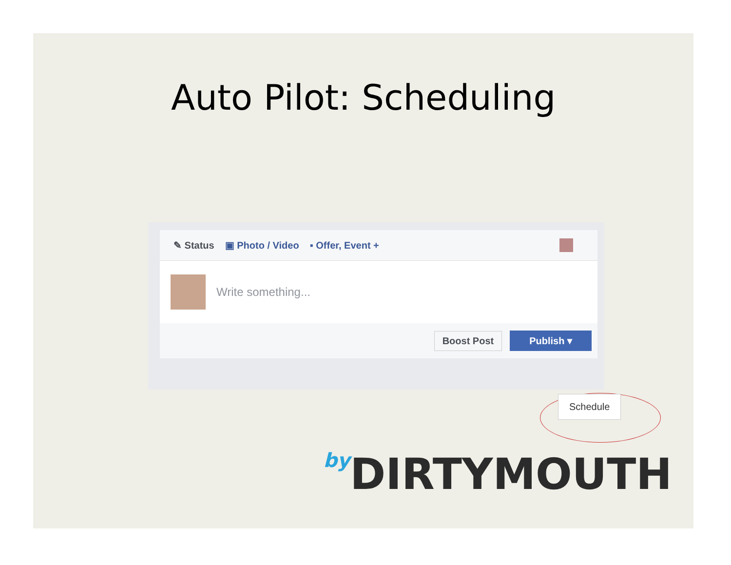Auto Pilot: Scheduling
✎ Status ▣ Photo / Video ▪ Offer, Event +
Write something...
Boost Post Publish ▾
Schedule
by DIRTYMOUTH